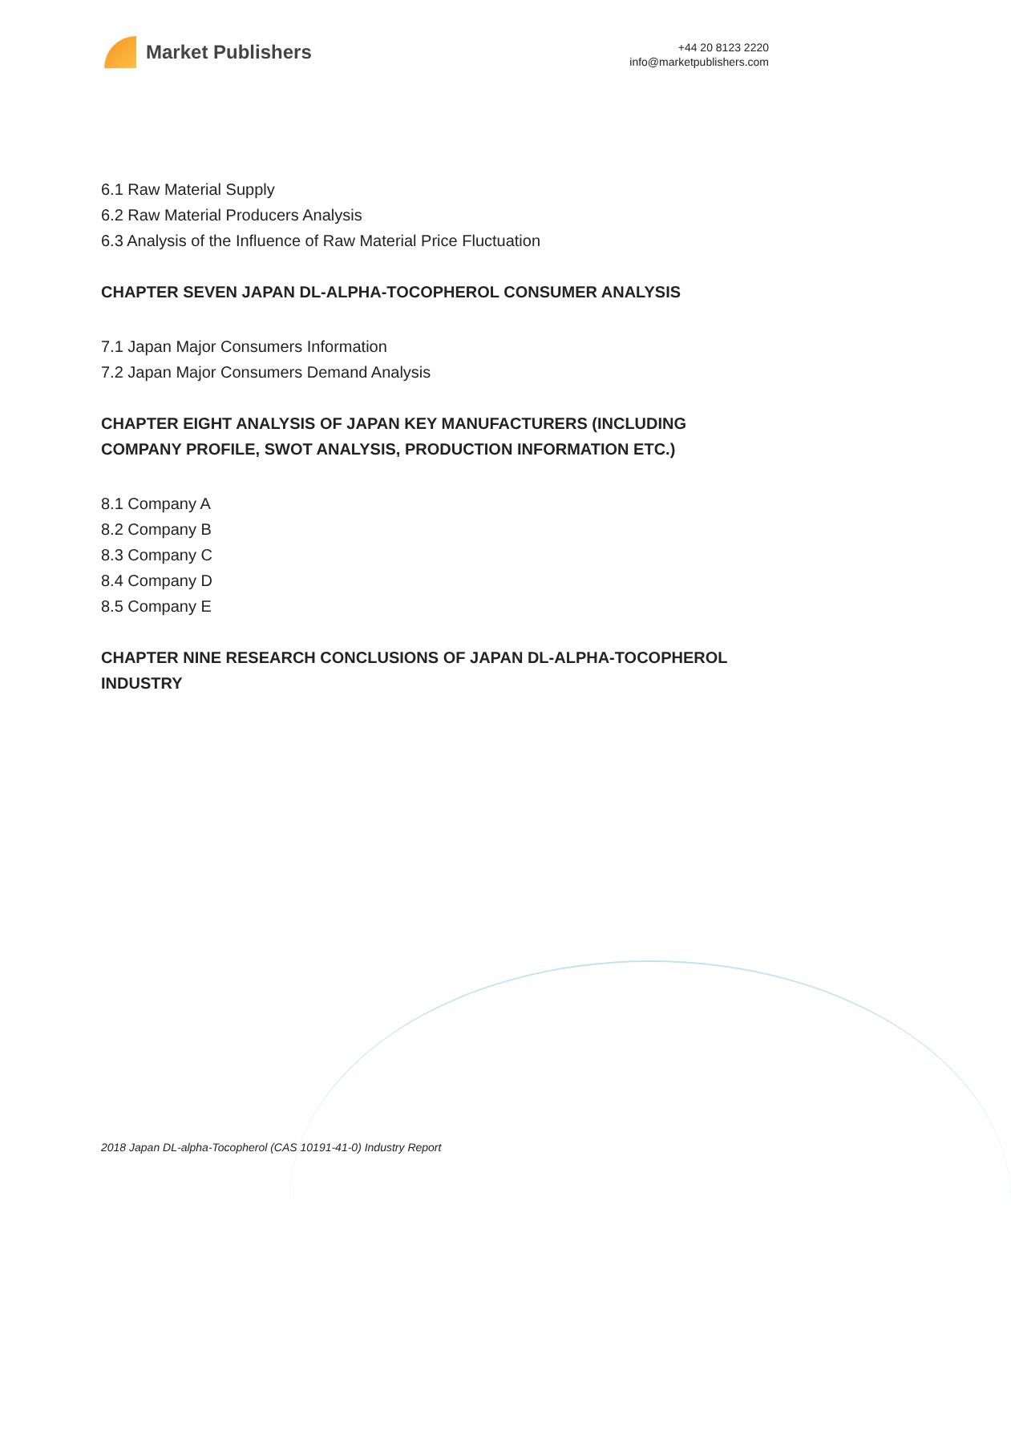Market Publishers
+44 20 8123 2220
info@marketpublishers.com
6.1 Raw Material Supply
6.2 Raw Material Producers Analysis
6.3 Analysis of the Influence of Raw Material Price Fluctuation
CHAPTER SEVEN JAPAN DL-ALPHA-TOCOPHEROL CONSUMER ANALYSIS
7.1 Japan Major Consumers Information
7.2 Japan Major Consumers Demand Analysis
CHAPTER EIGHT ANALYSIS OF JAPAN KEY MANUFACTURERS (INCLUDING COMPANY PROFILE, SWOT ANALYSIS, PRODUCTION INFORMATION ETC.)
8.1 Company A
8.2 Company B
8.3 Company C
8.4 Company D
8.5 Company E
CHAPTER NINE RESEARCH CONCLUSIONS OF JAPAN DL-ALPHA-TOCOPHEROL INDUSTRY
2018 Japan DL-alpha-Tocopherol (CAS 10191-41-0) Industry Report